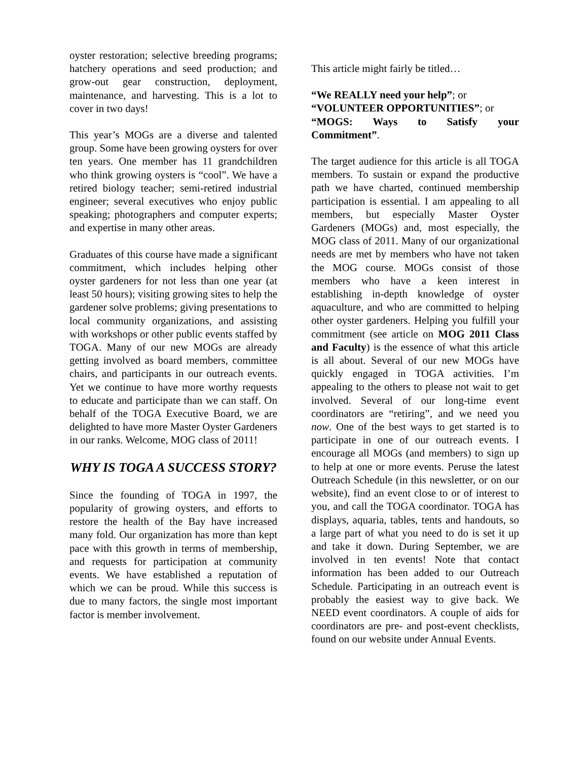oyster restoration; selective breeding programs; hatchery operations and seed production; and grow-out gear construction, deployment, maintenance, and harvesting. This is a lot to cover in two days!
This year’s MOGs are a diverse and talented group. Some have been growing oysters for over ten years. One member has 11 grandchildren who think growing oysters is “cool”. We have a retired biology teacher; semi-retired industrial engineer; several executives who enjoy public speaking; photographers and computer experts; and expertise in many other areas.
Graduates of this course have made a significant commitment, which includes helping other oyster gardeners for not less than one year (at least 50 hours); visiting growing sites to help the gardener solve problems; giving presentations to local community organizations, and assisting with workshops or other public events staffed by TOGA. Many of our new MOGs are already getting involved as board members, committee chairs, and participants in our outreach events. Yet we continue to have more worthy requests to educate and participate than we can staff. On behalf of the TOGA Executive Board, we are delighted to have more Master Oyster Gardeners in our ranks. Welcome, MOG class of 2011!
WHY IS TOGA A SUCCESS STORY?
Since the founding of TOGA in 1997, the popularity of growing oysters, and efforts to restore the health of the Bay have increased many fold. Our organization has more than kept pace with this growth in terms of membership, and requests for participation at community events. We have established a reputation of which we can be proud. While this success is due to many factors, the single most important factor is member involvement.
This article might fairly be titled…
“We REALLY need your help”; or
“VOLUNTEER OPPORTUNITIES”; or
“MOGS: Ways to Satisfy your Commitment”.
The target audience for this article is all TOGA members. To sustain or expand the productive path we have charted, continued membership participation is essential. I am appealing to all members, but especially Master Oyster Gardeners (MOGs) and, most especially, the MOG class of 2011. Many of our organizational needs are met by members who have not taken the MOG course. MOGs consist of those members who have a keen interest in establishing in-depth knowledge of oyster aquaculture, and who are committed to helping other oyster gardeners. Helping you fulfill your commitment (see article on MOG 2011 Class and Faculty) is the essence of what this article is all about. Several of our new MOGs have quickly engaged in TOGA activities. I’m appealing to the others to please not wait to get involved. Several of our long-time event coordinators are “retiring”, and we need you now. One of the best ways to get started is to participate in one of our outreach events. I encourage all MOGs (and members) to sign up to help at one or more events. Peruse the latest Outreach Schedule (in this newsletter, or on our website), find an event close to or of interest to you, and call the TOGA coordinator. TOGA has displays, aquaria, tables, tents and handouts, so a large part of what you need to do is set it up and take it down. During September, we are involved in ten events! Note that contact information has been added to our Outreach Schedule. Participating in an outreach event is probably the easiest way to give back. We NEED event coordinators. A couple of aids for coordinators are pre- and post-event checklists, found on our website under Annual Events.